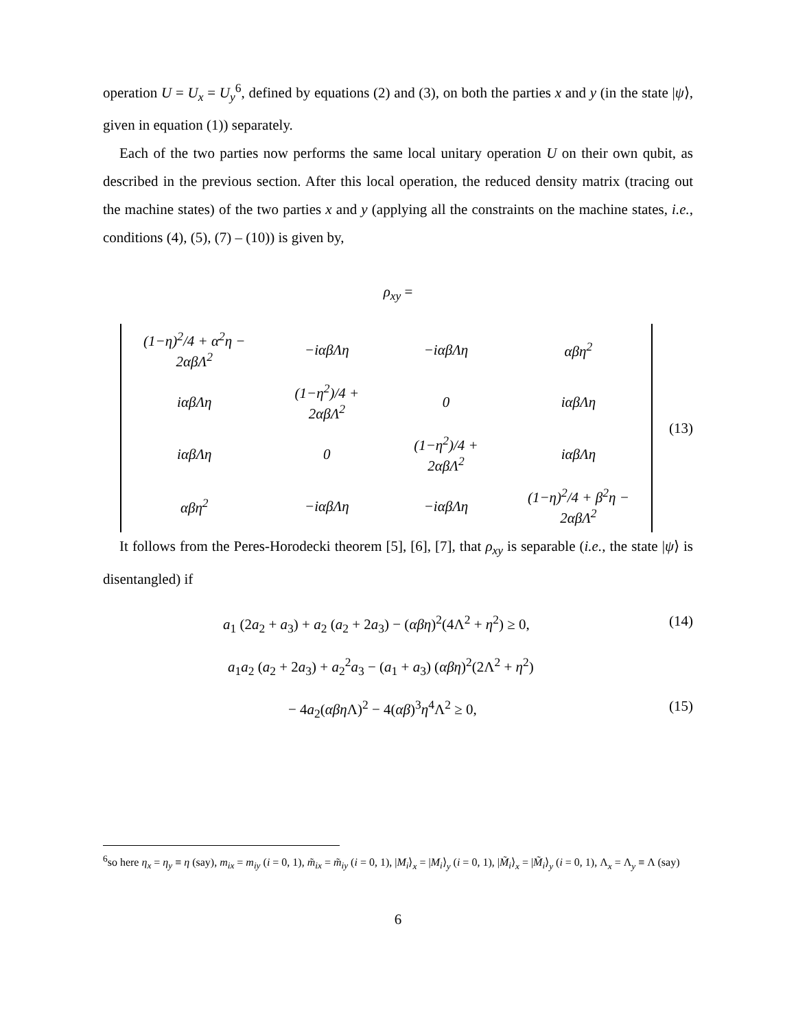operation U = U<sub>x</sub> = U<sub>y</sub><sup>6</sup>, defined by equations (2) and (3), on both the parties x and y (in the state |ψ⟩, given in equation (1)) separately.
Each of the two parties now performs the same local unitary operation U on their own qubit, as described in the previous section. After this local operation, the reduced density matrix (tracing out the machine states) of the two parties x and y (applying all the constraints on the machine states, i.e., conditions (4), (5), (7) – (10)) is given by,
ρ<sub>xy</sub> =
| (1−η)<sup>2</sup>/4 + α<sup>2</sup>η − 2αβΛ<sup>2</sup> | −iαβΛη | −iαβΛη | αβη<sup>2</sup> |
| iαβΛη | (1−η<sup>2</sup>)/4 + 2αβΛ<sup>2</sup> | 0 | iαβΛη |
| iαβΛη | 0 | (1−η<sup>2</sup>)/4 + 2αβΛ<sup>2</sup> | iαβΛη |
| αβη<sup>2</sup> | −iαβΛη | −iαβΛη | (1−η)<sup>2</sup>/4 + β<sup>2</sup>η − 2αβΛ<sup>2</sup> |
(13)
It follows from the Peres-Horodecki theorem [5], [6], [7], that ρ<sub>xy</sub> is separable (i.e., the state |ψ⟩ is disentangled) if
a<sub>1</sub> (2a<sub>2</sub> + a<sub>3</sub>) + a<sub>2</sub> (a<sub>2</sub> + 2a<sub>3</sub>) − (αβη)<sup>2</sup>(4Λ<sup>2</sup> + η<sup>2</sup>) ≥ 0, (14)
a<sub>1</sub>a<sub>2</sub> (a<sub>2</sub> + 2a<sub>3</sub>) + a<sub>2</sub><sup>2</sup>a<sub>3</sub> − (a<sub>1</sub> + a<sub>3</sub>) (αβη)<sup>2</sup>(2Λ<sup>2</sup> + η<sup>2</sup>)
− 4a<sub>2</sub>(αβη Λ)<sup>2</sup> − 4(αβ)<sup>3</sup>η<sup>4</sup>Λ<sup>2</sup> ≥ 0, (15)
<sup>6</sup> so here η<sub>x</sub> = η<sub>y</sub> ≡ η (say), m<sub>ix</sub> = m<sub>iy</sub> (i = 0, 1), m̃<sub>ix</sub> = m̃<sub>iy</sub> (i = 0, 1), |M<sub>i</sub>⟩<sub>x</sub> = |M<sub>i</sub>⟩<sub>y</sub> (i = 0, 1), |M̃<sub>i</sub>⟩<sub>x</sub> = |M̃<sub>i</sub>⟩<sub>y</sub> (i = 0, 1), Λ<sub>x</sub> = Λ<sub>y</sub> ≡ Λ (say)
6